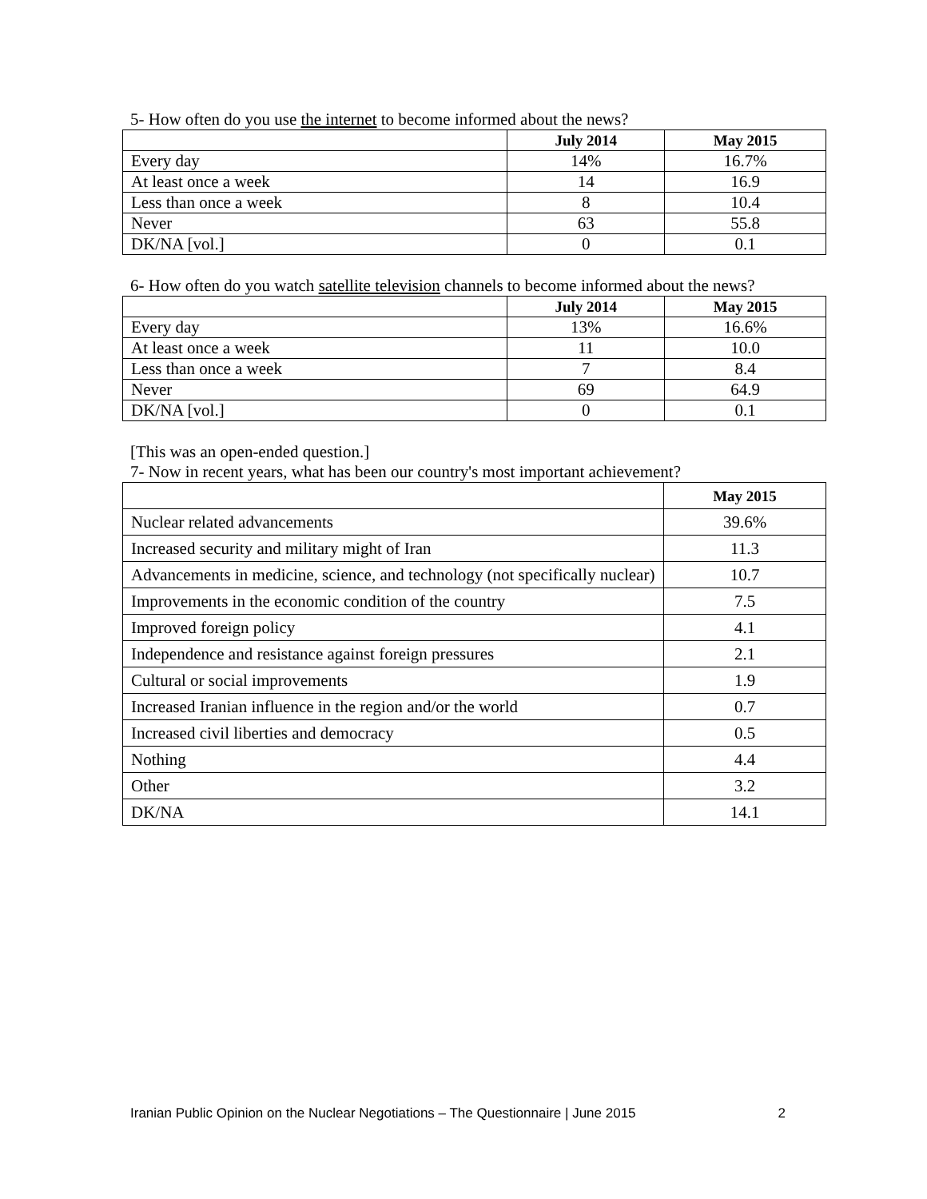5- How often do you use the internet to become informed about the news?
| | July 2014 | May 2015 |
| --- | --- | --- |
| Every day | 14% | 16.7% |
| At least once a week | 14 | 16.9 |
| Less than once a week | 8 | 10.4 |
| Never | 63 | 55.8 |
| DK/NA [vol.] | 0 | 0.1 |
6- How often do you watch satellite television channels to become informed about the news?
| | July 2014 | May 2015 |
| --- | --- | --- |
| Every day | 13% | 16.6% |
| At least once a week | 11 | 10.0 |
| Less than once a week | 7 | 8.4 |
| Never | 69 | 64.9 |
| DK/NA [vol.] | 0 | 0.1 |
[This was an open-ended question.]
7- Now in recent years, what has been our country's most important achievement?
| | May 2015 |
| --- | --- |
| Nuclear related advancements | 39.6% |
| Increased security and military might of Iran | 11.3 |
| Advancements in medicine, science, and technology (not specifically nuclear) | 10.7 |
| Improvements in the economic condition of the country | 7.5 |
| Improved foreign policy | 4.1 |
| Independence and resistance against foreign pressures | 2.1 |
| Cultural or social improvements | 1.9 |
| Increased Iranian influence in the region and/or the world | 0.7 |
| Increased civil liberties and democracy | 0.5 |
| Nothing | 4.4 |
| Other | 3.2 |
| DK/NA | 14.1 |
Iranian Public Opinion on the Nuclear Negotiations – The Questionnaire | June 2015 2